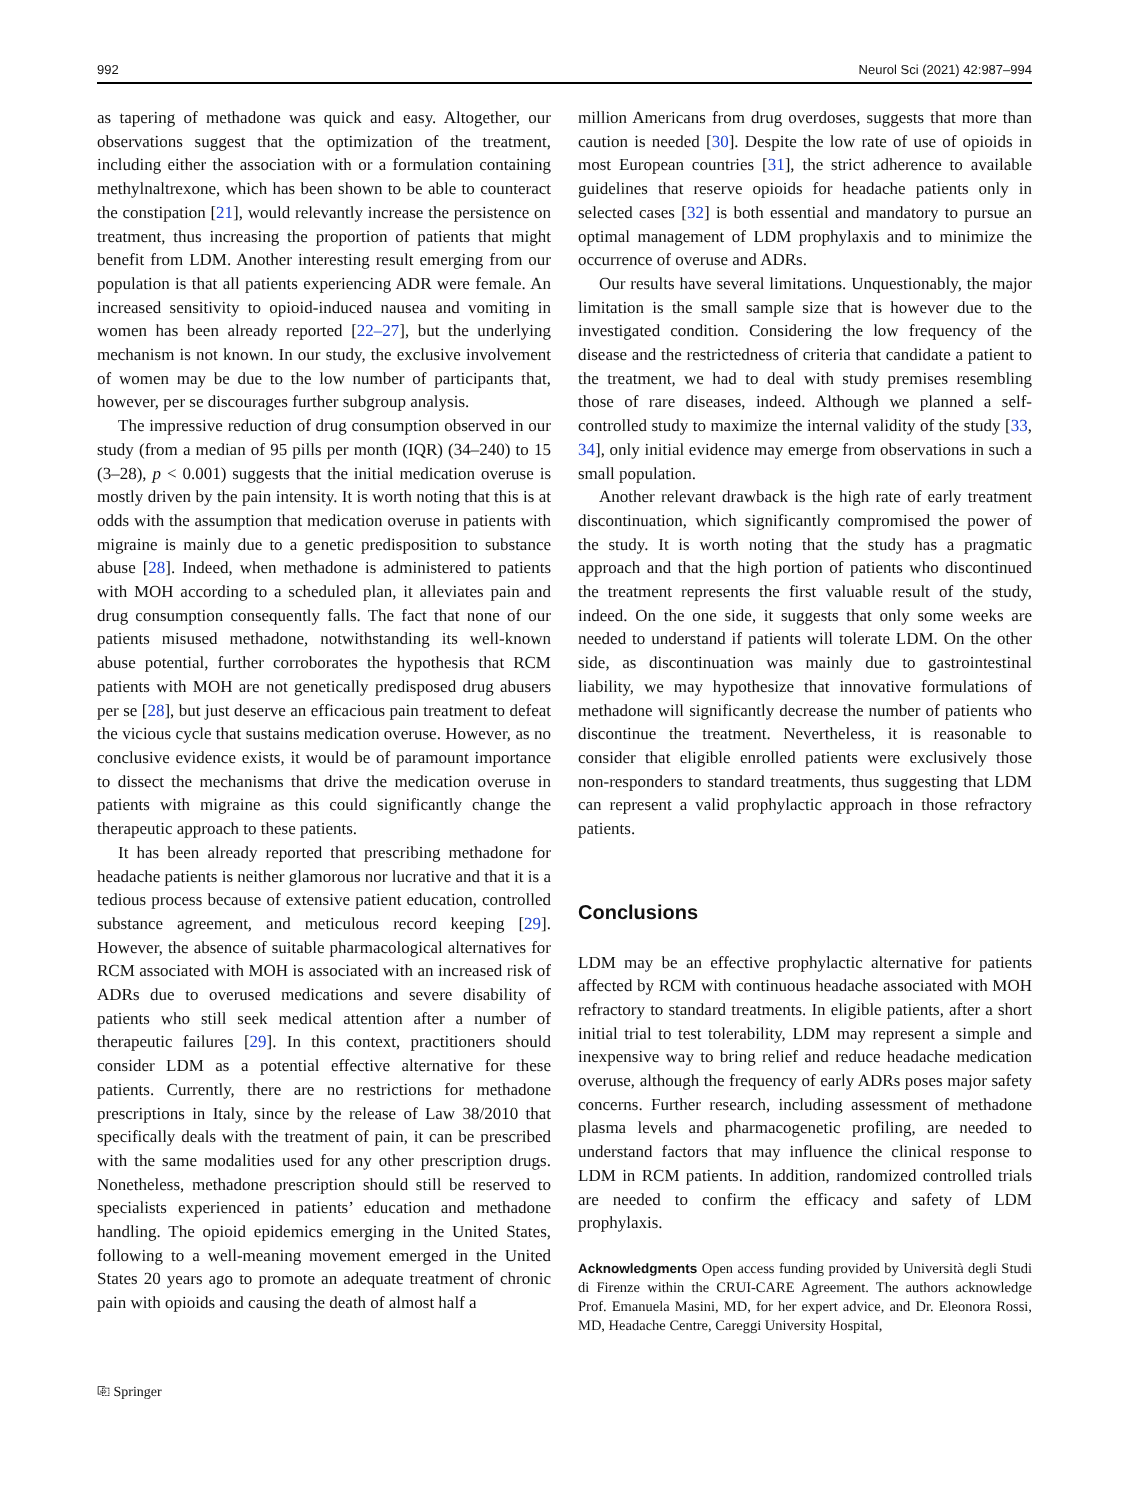992 Neurol Sci (2021) 42:987–994
as tapering of methadone was quick and easy. Altogether, our observations suggest that the optimization of the treatment, including either the association with or a formulation containing methylnaltrexone, which has been shown to be able to counteract the constipation [21], would relevantly increase the persistence on treatment, thus increasing the proportion of patients that might benefit from LDM. Another interesting result emerging from our population is that all patients experiencing ADR were female. An increased sensitivity to opioid-induced nausea and vomiting in women has been already reported [22–27], but the underlying mechanism is not known. In our study, the exclusive involvement of women may be due to the low number of participants that, however, per se discourages further subgroup analysis.
The impressive reduction of drug consumption observed in our study (from a median of 95 pills per month (IQR) (34–240) to 15 (3–28), p < 0.001) suggests that the initial medication overuse is mostly driven by the pain intensity. It is worth noting that this is at odds with the assumption that medication overuse in patients with migraine is mainly due to a genetic predisposition to substance abuse [28]. Indeed, when methadone is administered to patients with MOH according to a scheduled plan, it alleviates pain and drug consumption consequently falls. The fact that none of our patients misused methadone, notwithstanding its well-known abuse potential, further corroborates the hypothesis that RCM patients with MOH are not genetically predisposed drug abusers per se [28], but just deserve an efficacious pain treatment to defeat the vicious cycle that sustains medication overuse. However, as no conclusive evidence exists, it would be of paramount importance to dissect the mechanisms that drive the medication overuse in patients with migraine as this could significantly change the therapeutic approach to these patients.
It has been already reported that prescribing methadone for headache patients is neither glamorous nor lucrative and that it is a tedious process because of extensive patient education, controlled substance agreement, and meticulous record keeping [29]. However, the absence of suitable pharmacological alternatives for RCM associated with MOH is associated with an increased risk of ADRs due to overused medications and severe disability of patients who still seek medical attention after a number of therapeutic failures [29]. In this context, practitioners should consider LDM as a potential effective alternative for these patients. Currently, there are no restrictions for methadone prescriptions in Italy, since by the release of Law 38/2010 that specifically deals with the treatment of pain, it can be prescribed with the same modalities used for any other prescription drugs. Nonetheless, methadone prescription should still be reserved to specialists experienced in patients’ education and methadone handling. The opioid epidemics emerging in the United States, following to a well-meaning movement emerged in the United States 20 years ago to promote an adequate treatment of chronic pain with opioids and causing the death of almost half a
million Americans from drug overdoses, suggests that more than caution is needed [30]. Despite the low rate of use of opioids in most European countries [31], the strict adherence to available guidelines that reserve opioids for headache patients only in selected cases [32] is both essential and mandatory to pursue an optimal management of LDM prophylaxis and to minimize the occurrence of overuse and ADRs.
Our results have several limitations. Unquestionably, the major limitation is the small sample size that is however due to the investigated condition. Considering the low frequency of the disease and the restrictedness of criteria that candidate a patient to the treatment, we had to deal with study premises resembling those of rare diseases, indeed. Although we planned a self-controlled study to maximize the internal validity of the study [33, 34], only initial evidence may emerge from observations in such a small population.
Another relevant drawback is the high rate of early treatment discontinuation, which significantly compromised the power of the study. It is worth noting that the study has a pragmatic approach and that the high portion of patients who discontinued the treatment represents the first valuable result of the study, indeed. On the one side, it suggests that only some weeks are needed to understand if patients will tolerate LDM. On the other side, as discontinuation was mainly due to gastrointestinal liability, we may hypothesize that innovative formulations of methadone will significantly decrease the number of patients who discontinue the treatment. Nevertheless, it is reasonable to consider that eligible enrolled patients were exclusively those non-responders to standard treatments, thus suggesting that LDM can represent a valid prophylactic approach in those refractory patients.
Conclusions
LDM may be an effective prophylactic alternative for patients affected by RCM with continuous headache associated with MOH refractory to standard treatments. In eligible patients, after a short initial trial to test tolerability, LDM may represent a simple and inexpensive way to bring relief and reduce headache medication overuse, although the frequency of early ADRs poses major safety concerns. Further research, including assessment of methadone plasma levels and pharmacogenetic profiling, are needed to understand factors that may influence the clinical response to LDM in RCM patients. In addition, randomized controlled trials are needed to confirm the efficacy and safety of LDM prophylaxis.
Acknowledgments Open access funding provided by Università degli Studi di Firenze within the CRUI-CARE Agreement. The authors acknowledge Prof. Emanuela Masini, MD, for her expert advice, and Dr. Eleonora Rossi, MD, Headache Centre, Careggi University Hospital,
⎘ Springer